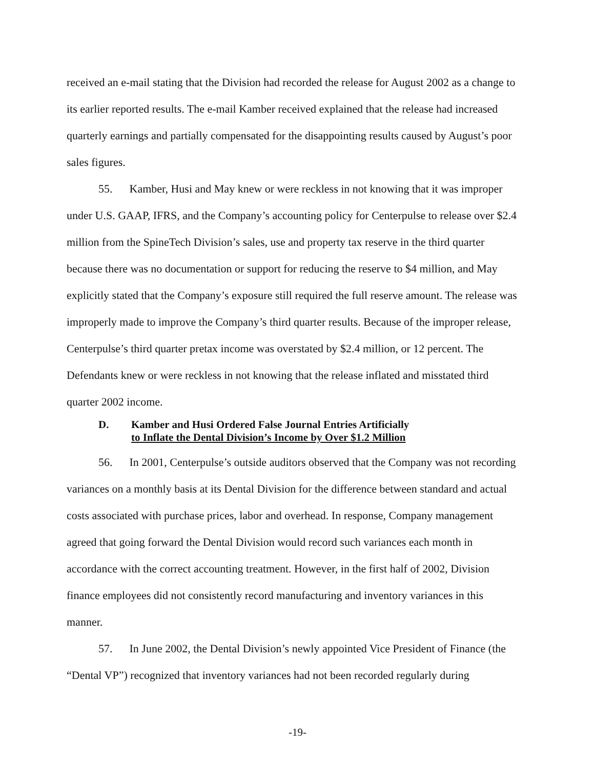received an e-mail stating that the Division had recorded the release for August 2002 as a change to its earlier reported results. The e-mail Kamber received explained that the release had increased quarterly earnings and partially compensated for the disappointing results caused by August’s poor sales figures.
55. Kamber, Husi and May knew or were reckless in not knowing that it was improper under U.S. GAAP, IFRS, and the Company’s accounting policy for Centerpulse to release over $2.4 million from the SpineTech Division’s sales, use and property tax reserve in the third quarter because there was no documentation or support for reducing the reserve to $4 million, and May explicitly stated that the Company’s exposure still required the full reserve amount. The release was improperly made to improve the Company’s third quarter results. Because of the improper release, Centerpulse’s third quarter pretax income was overstated by $2.4 million, or 12 percent. The Defendants knew or were reckless in not knowing that the release inflated and misstated third quarter 2002 income.
D. Kamber and Husi Ordered False Journal Entries Artificially
to Inflate the Dental Division’s Income by Over $1.2 Million
56. In 2001, Centerpulse’s outside auditors observed that the Company was not recording variances on a monthly basis at its Dental Division for the difference between standard and actual costs associated with purchase prices, labor and overhead. In response, Company management agreed that going forward the Dental Division would record such variances each month in accordance with the correct accounting treatment. However, in the first half of 2002, Division finance employees did not consistently record manufacturing and inventory variances in this manner.
57. In June 2002, the Dental Division’s newly appointed Vice President of Finance (the “Dental VP”) recognized that inventory variances had not been recorded regularly during
-19-